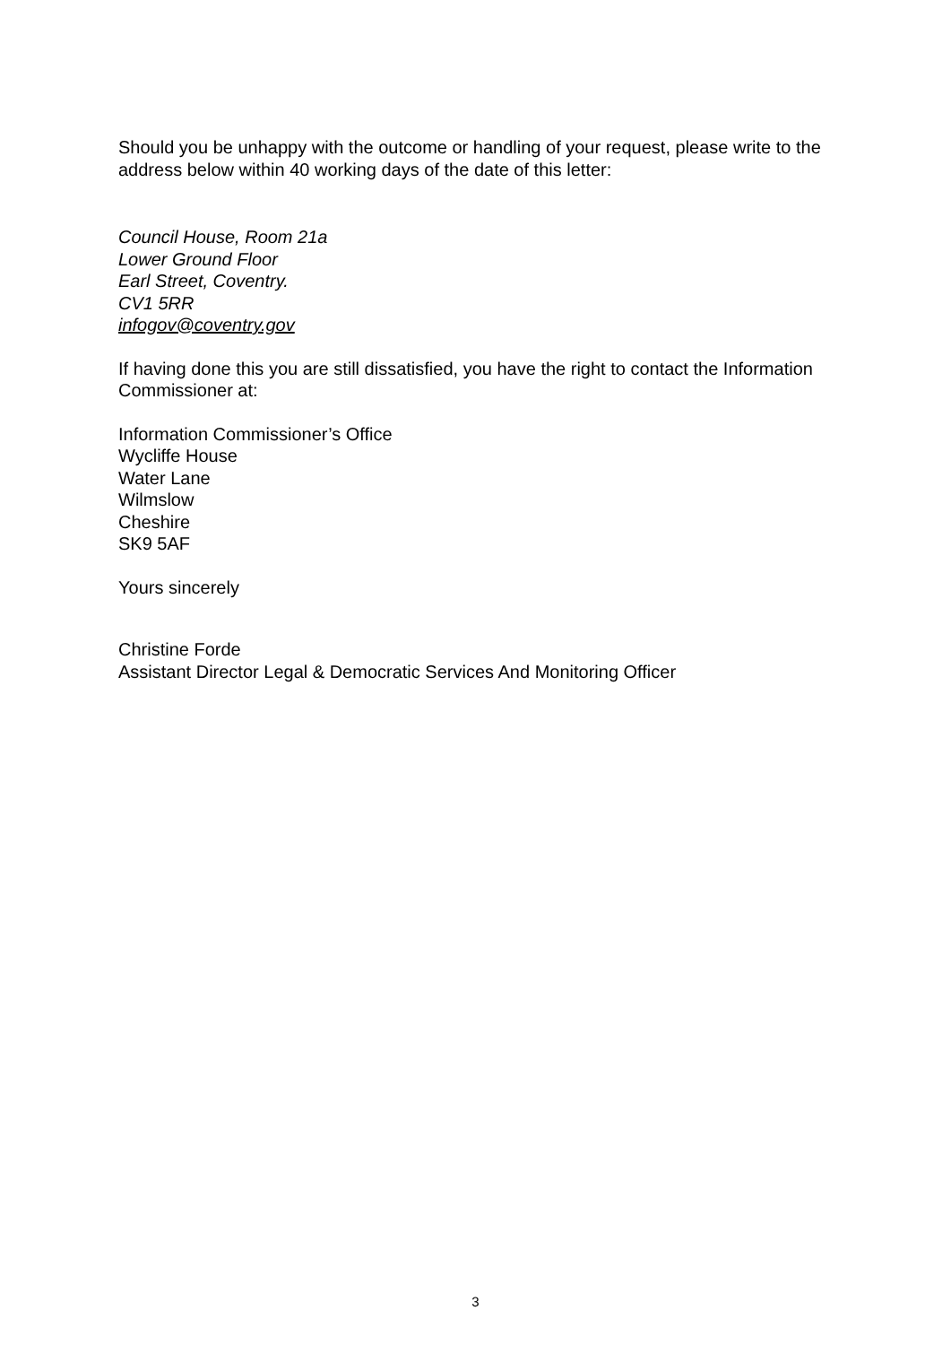Should you be unhappy with the outcome or handling of your request, please write to the address below within 40 working days of the date of this letter:
Council House, Room 21a
Lower Ground Floor
Earl Street, Coventry.
CV1 5RR
infogov@coventry.gov
If having done this you are still dissatisfied, you have the right to contact the Information Commissioner at:
Information Commissioner’s Office
Wycliffe House
Water Lane
Wilmslow
Cheshire
SK9 5AF
Yours sincerely
Christine Forde
Assistant Director Legal & Democratic Services And Monitoring Officer
3